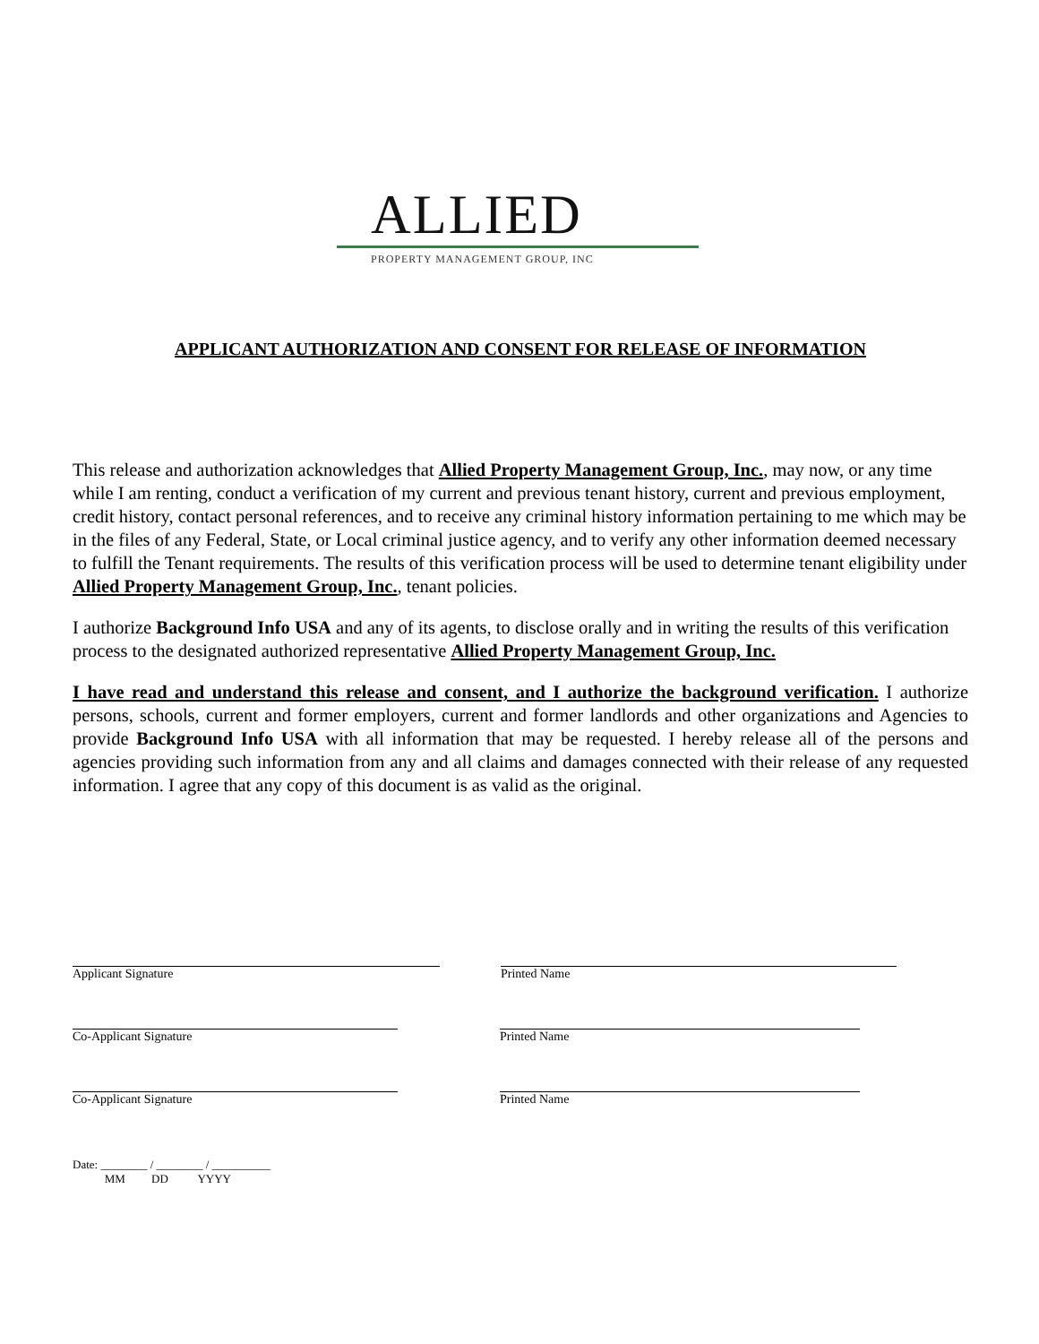ALLIED
PROPERTY MANAGEMENT GROUP, INC
APPLICANT AUTHORIZATION AND CONSENT FOR RELEASE OF INFORMATION
This release and authorization acknowledges that Allied Property Management Group, Inc., may now, or any time while I am renting, conduct a verification of my current and previous tenant history, current and previous employment, credit history, contact personal references, and to receive any criminal history information pertaining to me which may be in the files of any Federal, State, or Local criminal justice agency, and to verify any other information deemed necessary to fulfill the Tenant requirements. The results of this verification process will be used to determine tenant eligibility under Allied Property Management Group, Inc., tenant policies.
I authorize Background Info USA and any of its agents, to disclose orally and in writing the results of this verification process to the designated authorized representative Allied Property Management Group, Inc.
I have read and understand this release and consent, and I authorize the background verification. I authorize persons, schools, current and former employers, current and former landlords and other organizations and Agencies to provide Background Info USA with all information that may be requested. I hereby release all of the persons and agencies providing such information from any and all claims and damages connected with their release of any requested information. I agree that any copy of this document is as valid as the original.
Applicant Signature Printed Name
Co-Applicant Signature Printed Name
Co-Applicant Signature Printed Name
Date: ________ / ________ / __________
MM DD YYYY